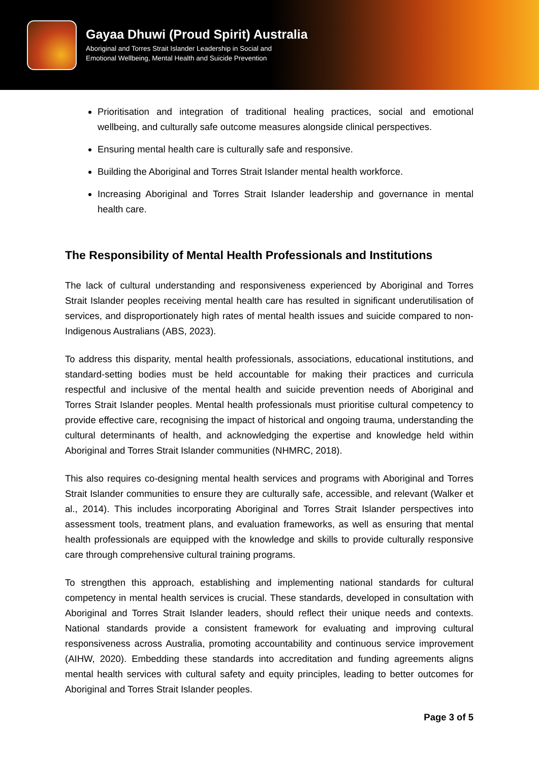Gayaa Dhuwi (Proud Spirit) Australia
Aboriginal and Torres Strait Islander Leadership in Social and
Emotional Wellbeing, Mental Health and Suicide Prevention
Prioritisation and integration of traditional healing practices, social and emotional wellbeing, and culturally safe outcome measures alongside clinical perspectives.
Ensuring mental health care is culturally safe and responsive.
Building the Aboriginal and Torres Strait Islander mental health workforce.
Increasing Aboriginal and Torres Strait Islander leadership and governance in mental health care.
The Responsibility of Mental Health Professionals and Institutions
The lack of cultural understanding and responsiveness experienced by Aboriginal and Torres Strait Islander peoples receiving mental health care has resulted in significant underutilisation of services, and disproportionately high rates of mental health issues and suicide compared to non-Indigenous Australians (ABS, 2023).
To address this disparity, mental health professionals, associations, educational institutions, and standard-setting bodies must be held accountable for making their practices and curricula respectful and inclusive of the mental health and suicide prevention needs of Aboriginal and Torres Strait Islander peoples. Mental health professionals must prioritise cultural competency to provide effective care, recognising the impact of historical and ongoing trauma, understanding the cultural determinants of health, and acknowledging the expertise and knowledge held within Aboriginal and Torres Strait Islander communities (NHMRC, 2018).
This also requires co-designing mental health services and programs with Aboriginal and Torres Strait Islander communities to ensure they are culturally safe, accessible, and relevant (Walker et al., 2014). This includes incorporating Aboriginal and Torres Strait Islander perspectives into assessment tools, treatment plans, and evaluation frameworks, as well as ensuring that mental health professionals are equipped with the knowledge and skills to provide culturally responsive care through comprehensive cultural training programs.
To strengthen this approach, establishing and implementing national standards for cultural competency in mental health services is crucial. These standards, developed in consultation with Aboriginal and Torres Strait Islander leaders, should reflect their unique needs and contexts. National standards provide a consistent framework for evaluating and improving cultural responsiveness across Australia, promoting accountability and continuous service improvement (AIHW, 2020). Embedding these standards into accreditation and funding agreements aligns mental health services with cultural safety and equity principles, leading to better outcomes for Aboriginal and Torres Strait Islander peoples.
Page 3 of 5